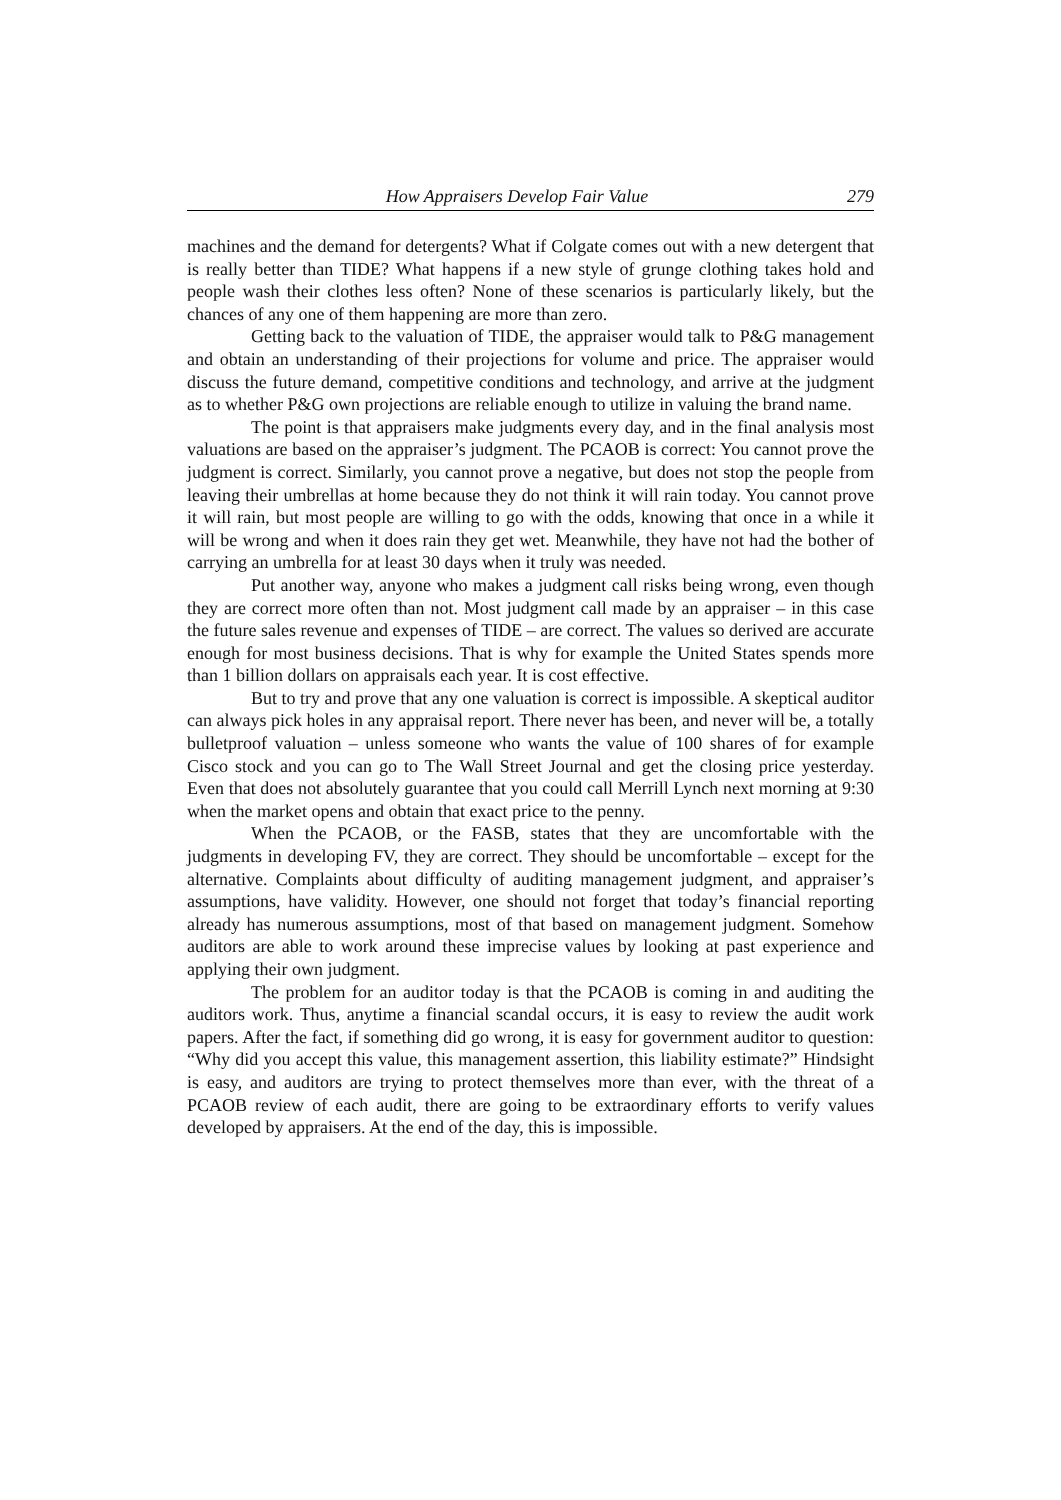How Appraisers Develop Fair Value 279
machines and the demand for detergents? What if Colgate comes out with a new detergent that is really better than TIDE? What happens if a new style of grunge clothing takes hold and people wash their clothes less often? None of these scenarios is particularly likely, but the chances of any one of them happening are more than zero.
Getting back to the valuation of TIDE, the appraiser would talk to P&G management and obtain an understanding of their projections for volume and price. The appraiser would discuss the future demand, competitive conditions and technology, and arrive at the judgment as to whether P&G own projections are reliable enough to utilize in valuing the brand name.
The point is that appraisers make judgments every day, and in the final analysis most valuations are based on the appraiser’s judgment. The PCAOB is correct: You cannot prove the judgment is correct. Similarly, you cannot prove a negative, but does not stop the people from leaving their umbrellas at home because they do not think it will rain today. You cannot prove it will rain, but most people are willing to go with the odds, knowing that once in a while it will be wrong and when it does rain they get wet. Meanwhile, they have not had the bother of carrying an umbrella for at least 30 days when it truly was needed.
Put another way, anyone who makes a judgment call risks being wrong, even though they are correct more often than not. Most judgment call made by an appraiser – in this case the future sales revenue and expenses of TIDE – are correct. The values so derived are accurate enough for most business decisions. That is why for example the United States spends more than 1 billion dollars on appraisals each year. It is cost effective.
But to try and prove that any one valuation is correct is impossible. A skeptical auditor can always pick holes in any appraisal report. There never has been, and never will be, a totally bulletproof valuation – unless someone who wants the value of 100 shares of for example Cisco stock and you can go to The Wall Street Journal and get the closing price yesterday. Even that does not absolutely guarantee that you could call Merrill Lynch next morning at 9:30 when the market opens and obtain that exact price to the penny.
When the PCAOB, or the FASB, states that they are uncomfortable with the judgments in developing FV, they are correct. They should be uncomfortable – except for the alternative. Complaints about difficulty of auditing management judgment, and appraiser’s assumptions, have validity. However, one should not forget that today’s financial reporting already has numerous assumptions, most of that based on management judgment. Somehow auditors are able to work around these imprecise values by looking at past experience and applying their own judgment.
The problem for an auditor today is that the PCAOB is coming in and auditing the auditors work. Thus, anytime a financial scandal occurs, it is easy to review the audit work papers. After the fact, if something did go wrong, it is easy for government auditor to question: “Why did you accept this value, this management assertion, this liability estimate?” Hindsight is easy, and auditors are trying to protect themselves more than ever, with the threat of a PCAOB review of each audit, there are going to be extraordinary efforts to verify values developed by appraisers. At the end of the day, this is impossible.